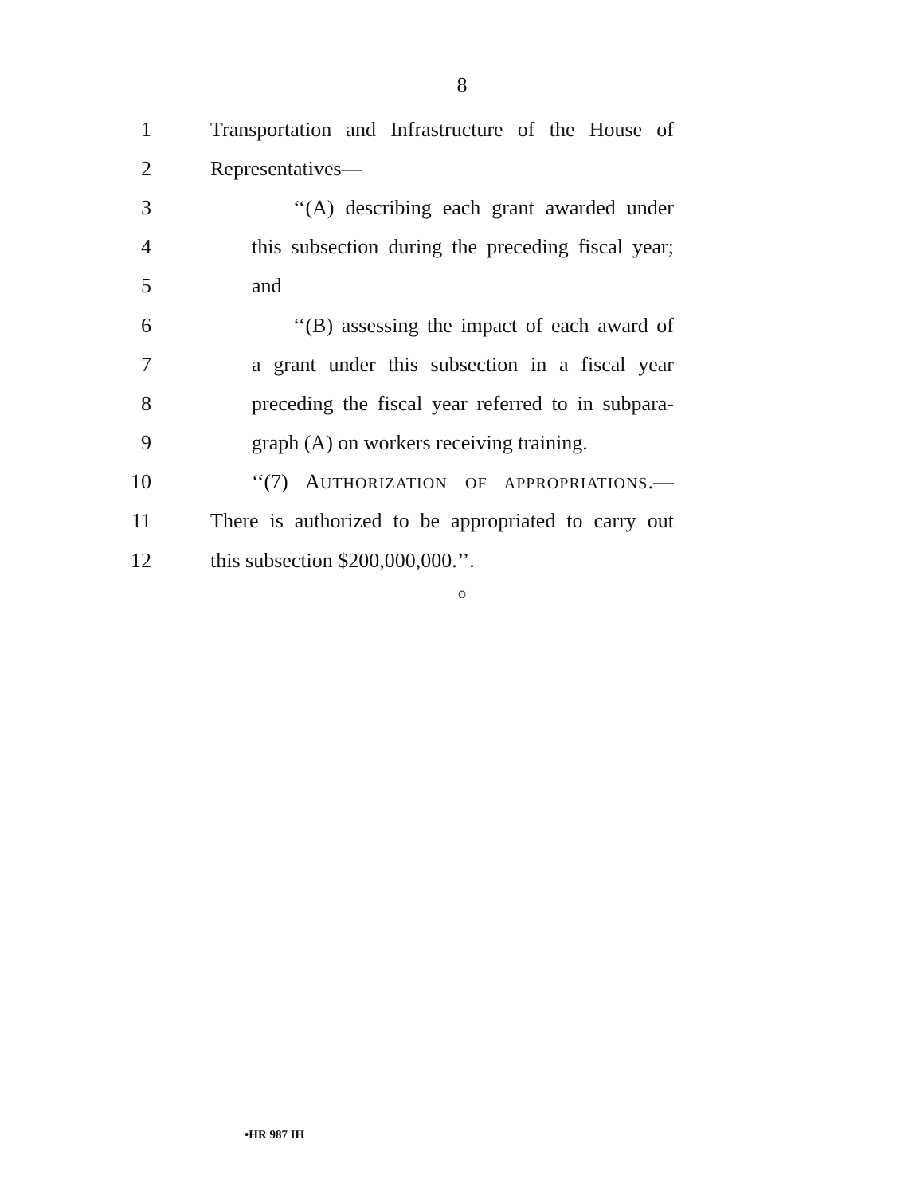8
1 Transportation and Infrastructure of the House of
2 Representatives—
3 ‘‘(A) describing each grant awarded under
4 this subsection during the preceding fiscal year;
5 and
6 ‘‘(B) assessing the impact of each award of
7 a grant under this subsection in a fiscal year
8 preceding the fiscal year referred to in subpara-
9 graph (A) on workers receiving training.
10 ‘‘(7) AUTHORIZATION OF APPROPRIATIONS.—
11 There is authorized to be appropriated to carry out
12 this subsection $200,000,000.’’.
○
•HR 987 IH